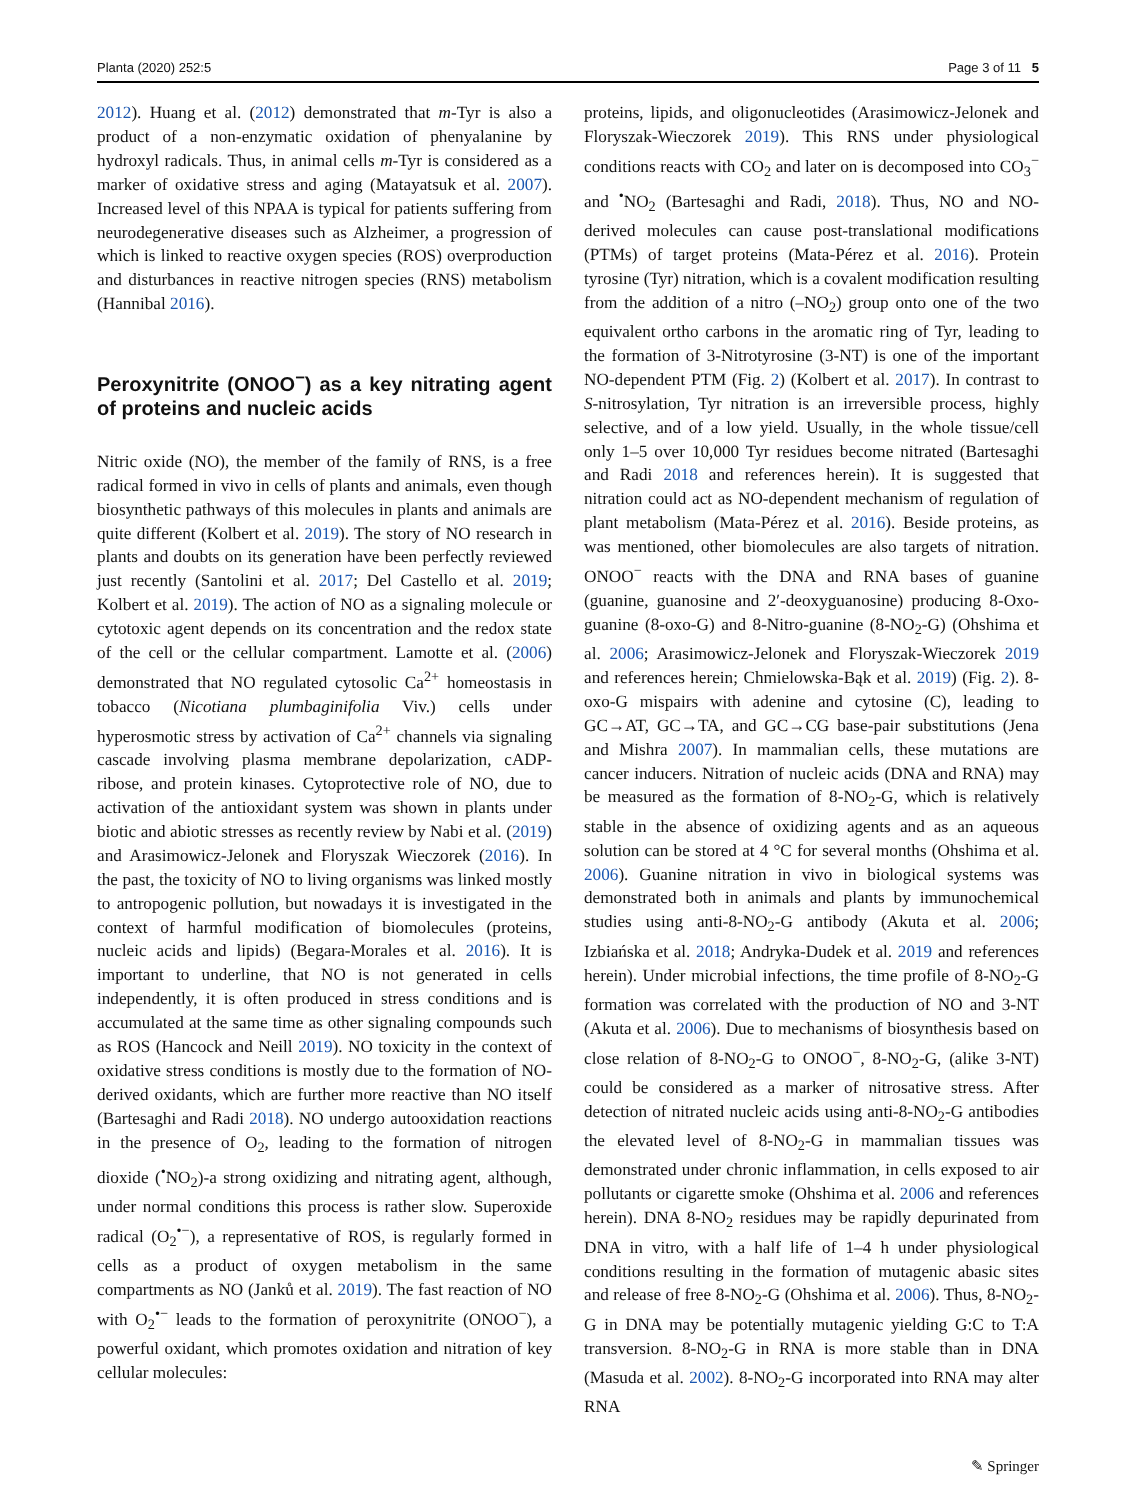Planta (2020) 252:5 Page 3 of 11 5
2012). Huang et al. (2012) demonstrated that m-Tyr is also a product of a non-enzymatic oxidation of phenyalanine by hydroxyl radicals. Thus, in animal cells m-Tyr is considered as a marker of oxidative stress and aging (Matayatsuk et al. 2007). Increased level of this NPAA is typical for patients suffering from neurodegenerative diseases such as Alzheimer, a progression of which is linked to reactive oxygen species (ROS) overproduction and disturbances in reactive nitrogen species (RNS) metabolism (Hannibal 2016).
Peroxynitrite (ONOO<sup>−</sup>) as a key nitrating agent of proteins and nucleic acids
Nitric oxide (NO), the member of the family of RNS, is a free radical formed in vivo in cells of plants and animals, even though biosynthetic pathways of this molecules in plants and animals are quite different (Kolbert et al. 2019). The story of NO research in plants and doubts on its generation have been perfectly reviewed just recently (Santolini et al. 2017; Del Castello et al. 2019; Kolbert et al. 2019). The action of NO as a signaling molecule or cytotoxic agent depends on its concentration and the redox state of the cell or the cellular compartment. Lamotte et al. (2006) demonstrated that NO regulated cytosolic Ca<sup>2+</sup> homeostasis in tobacco (Nicotiana plumbaginifolia Viv.) cells under hyperosmotic stress by activation of Ca<sup>2+</sup> channels via signaling cascade involving plasma membrane depolarization, cADP-ribose, and protein kinases. Cytoprotective role of NO, due to activation of the antioxidant system was shown in plants under biotic and abiotic stresses as recently review by Nabi et al. (2019) and Arasimowicz-Jelonek and Floryszak Wieczorek (2016). In the past, the toxicity of NO to living organisms was linked mostly to antropogenic pollution, but nowadays it is investigated in the context of harmful modification of biomolecules (proteins, nucleic acids and lipids) (Begara-Morales et al. 2016). It is important to underline, that NO is not generated in cells independently, it is often produced in stress conditions and is accumulated at the same time as other signaling compounds such as ROS (Hancock and Neill 2019). NO toxicity in the context of oxidative stress conditions is mostly due to the formation of NO-derived oxidants, which are further more reactive than NO itself (Bartesaghi and Radi 2018). NO undergo autooxidation reactions in the presence of O<sub>2</sub>, leading to the formation of nitrogen dioxide (<sup>•</sup>NO<sub>2</sub>)-a strong oxidizing and nitrating agent, although, under normal conditions this process is rather slow. Superoxide radical (O<sub>2</sub><sup>•−</sup>), a representative of ROS, is regularly formed in cells as a product of oxygen metabolism in the same compartments as NO (Janků et al. 2019). The fast reaction of NO with O<sub>2</sub><sup>•−</sup> leads to the formation of peroxynitrite (ONOO<sup>−</sup>), a powerful oxidant, which promotes oxidation and nitration of key cellular molecules:
proteins, lipids, and oligonucleotides (Arasimowicz-Jelonek and Floryszak-Wieczorek 2019). This RNS under physiological conditions reacts with CO<sub>2</sub> and later on is decomposed into CO<sub>3</sub><sup>−</sup> and <sup>•</sup>NO<sub>2</sub> (Bartesaghi and Radi, 2018). Thus, NO and NO-derived molecules can cause post-translational modifications (PTMs) of target proteins (Mata-Pérez et al. 2016). Protein tyrosine (Tyr) nitration, which is a covalent modification resulting from the addition of a nitro (–NO<sub>2</sub>) group onto one of the two equivalent ortho carbons in the aromatic ring of Tyr, leading to the formation of 3-Nitrotyrosine (3-NT) is one of the important NO-dependent PTM (Fig. 2) (Kolbert et al. 2017). In contrast to S-nitrosylation, Tyr nitration is an irreversible process, highly selective, and of a low yield. Usually, in the whole tissue/cell only 1–5 over 10,000 Tyr residues become nitrated (Bartesaghi and Radi 2018 and references herein). It is suggested that nitration could act as NO-dependent mechanism of regulation of plant metabolism (Mata-Pérez et al. 2016). Beside proteins, as was mentioned, other biomolecules are also targets of nitration. ONOO<sup>−</sup> reacts with the DNA and RNA bases of guanine (guanine, guanosine and 2′-deoxyguanosine) producing 8-Oxo-guanine (8-oxo-G) and 8-Nitro-guanine (8-NO<sub>2</sub>-G) (Ohshima et al. 2006; Arasimowicz-Jelonek and Floryszak-Wieczorek 2019 and references herein; Chmielowska-Bąk et al. 2019) (Fig. 2). 8-oxo-G mispairs with adenine and cytosine (C), leading to GC→AT, GC→TA, and GC→CG base-pair substitutions (Jena and Mishra 2007). In mammalian cells, these mutations are cancer inducers. Nitration of nucleic acids (DNA and RNA) may be measured as the formation of 8-NO<sub>2</sub>-G, which is relatively stable in the absence of oxidizing agents and as an aqueous solution can be stored at 4 °C for several months (Ohshima et al. 2006). Guanine nitration in vivo in biological systems was demonstrated both in animals and plants by immunochemical studies using anti-8-NO<sub>2</sub>-G antibody (Akuta et al. 2006; Izbiańska et al. 2018; Andryka-Dudek et al. 2019 and references herein). Under microbial infections, the time profile of 8-NO<sub>2</sub>-G formation was correlated with the production of NO and 3-NT (Akuta et al. 2006). Due to mechanisms of biosynthesis based on close relation of 8-NO<sub>2</sub>-G to ONOO<sup>−</sup>, 8-NO<sub>2</sub>-G, (alike 3-NT) could be considered as a marker of nitrosative stress. After detection of nitrated nucleic acids using anti-8-NO<sub>2</sub>-G antibodies the elevated level of 8-NO<sub>2</sub>-G in mammalian tissues was demonstrated under chronic inflammation, in cells exposed to air pollutants or cigarette smoke (Ohshima et al. 2006 and references herein). DNA 8-NO<sub>2</sub> residues may be rapidly depurinated from DNA in vitro, with a half life of 1–4 h under physiological conditions resulting in the formation of mutagenic abasic sites and release of free 8-NO<sub>2</sub>-G (Ohshima et al. 2006). Thus, 8-NO<sub>2</sub>-G in DNA may be potentially mutagenic yielding G:C to T:A transversion. 8-NO<sub>2</sub>-G in RNA is more stable than in DNA (Masuda et al. 2002). 8-NO<sub>2</sub>-G incorporated into RNA may alter RNA
✎ Springer